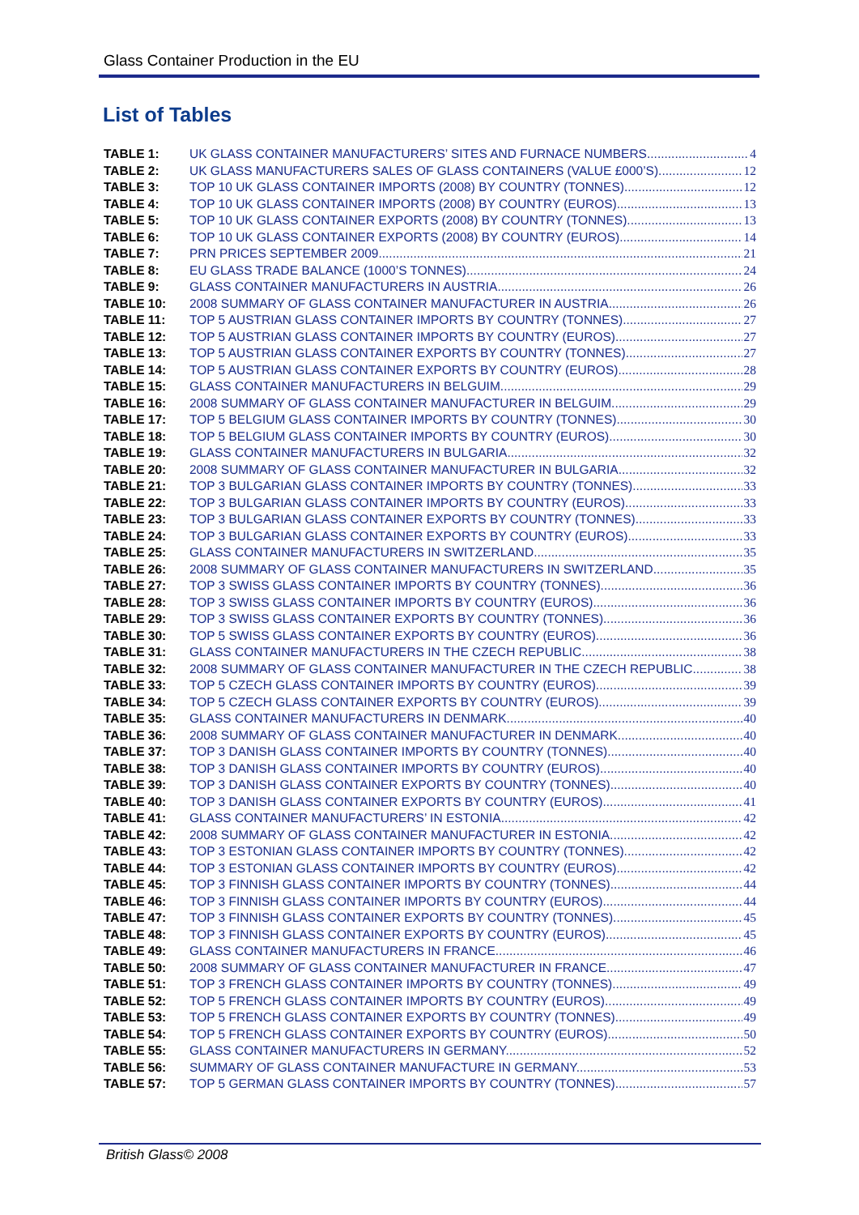Glass Container Production in the EU
List of Tables
TABLE 1: UK GLASS CONTAINER MANUFACTURERS’ SITES AND FURNACE NUMBERS. 4
TABLE 2: UK GLASS MANUFACTURERS SALES OF GLASS CONTAINERS (VALUE £000’S) 12
TABLE 3: TOP 10 UK GLASS CONTAINER IMPORTS (2008) BY COUNTRY (TONNES). 12
TABLE 4: TOP 10 UK GLASS CONTAINER IMPORTS (2008) BY COUNTRY (EUROS). 13
TABLE 5: TOP 10 UK GLASS CONTAINER EXPORTS (2008) BY COUNTRY (TONNES). 13
TABLE 6: TOP 10 UK GLASS CONTAINER EXPORTS (2008) BY COUNTRY (EUROS). 14
TABLE 7: PRN PRICES SEPTEMBER 2009. 21
TABLE 8: EU GLASS TRADE BALANCE (1000’S TONNES). 24
TABLE 9: GLASS CONTAINER MANUFACTURERS IN AUSTRIA 26
TABLE 10: 2008 SUMMARY OF GLASS CONTAINER MANUFACTURER IN AUSTRIA. 26
TABLE 11: TOP 5 AUSTRIAN GLASS CONTAINER IMPORTS BY COUNTRY (TONNES) 27
TABLE 12: TOP 5 AUSTRIAN GLASS CONTAINER IMPORTS BY COUNTRY (EUROS). 27
TABLE 13: TOP 5 AUSTRIAN GLASS CONTAINER EXPORTS BY COUNTRY (TONNES) 27
TABLE 14: TOP 5 AUSTRIAN GLASS CONTAINER EXPORTS BY COUNTRY (EUROS). 28
TABLE 15: GLASS CONTAINER MANUFACTURERS IN BELGUIM. 29
TABLE 16: 2008 SUMMARY OF GLASS CONTAINER MANUFACTURER IN BELGUIM 29
TABLE 17: TOP 5 BELGIUM GLASS CONTAINER IMPORTS BY COUNTRY (TONNES). 30
TABLE 18: TOP 5 BELGIUM GLASS CONTAINER IMPORTS BY COUNTRY (EUROS). 30
TABLE 19: GLASS CONTAINER MANUFACTURERS IN BULGARIA. 32
TABLE 20: 2008 SUMMARY OF GLASS CONTAINER MANUFACTURER IN BULGARIA. 32
TABLE 21: TOP 3 BULGARIAN GLASS CONTAINER IMPORTS BY COUNTRY (TONNES). 33
TABLE 22: TOP 3 BULGARIAN GLASS CONTAINER IMPORTS BY COUNTRY (EUROS). 33
TABLE 23: TOP 3 BULGARIAN GLASS CONTAINER EXPORTS BY COUNTRY (TONNES). 33
TABLE 24: TOP 3 BULGARIAN GLASS CONTAINER EXPORTS BY COUNTRY (EUROS). 33
TABLE 25: GLASS CONTAINER MANUFACTURERS IN SWITZERLAND 35
TABLE 26: 2008 SUMMARY OF GLASS CONTAINER MANUFACTURERS IN SWITZERLAND. 35
TABLE 27: TOP 3 SWISS GLASS CONTAINER IMPORTS BY COUNTRY (TONNES). 36
TABLE 28: TOP 3 SWISS GLASS CONTAINER IMPORTS BY COUNTRY (EUROS). 36
TABLE 29: TOP 3 SWISS GLASS CONTAINER EXPORTS BY COUNTRY (TONNES). 36
TABLE 30: TOP 5 SWISS GLASS CONTAINER EXPORTS BY COUNTRY (EUROS). 36
TABLE 31: GLASS CONTAINER MANUFACTURERS IN THE CZECH REPUBLIC. 38
TABLE 32: 2008 SUMMARY OF GLASS CONTAINER MANUFACTURER IN THE CZECH REPUBLIC. 38
TABLE 33: TOP 5 CZECH GLASS CONTAINER IMPORTS BY COUNTRY (EUROS) 39
TABLE 34: TOP 5 CZECH GLASS CONTAINER EXPORTS BY COUNTRY (EUROS) 39
TABLE 35: GLASS CONTAINER MANUFACTURERS IN DENMARK. 40
TABLE 36: 2008 SUMMARY OF GLASS CONTAINER MANUFACTURER IN DENMARK 40
TABLE 37: TOP 3 DANISH GLASS CONTAINER IMPORTS BY COUNTRY (TONNES) 40
TABLE 38: TOP 3 DANISH GLASS CONTAINER IMPORTS BY COUNTRY (EUROS) 40
TABLE 39: TOP 3 DANISH GLASS CONTAINER EXPORTS BY COUNTRY (TONNES) 40
TABLE 40: TOP 3 DANISH GLASS CONTAINER EXPORTS BY COUNTRY (EUROS). 41
TABLE 41: GLASS CONTAINER MANUFACTURERS’ IN ESTONIA 42
TABLE 42: 2008 SUMMARY OF GLASS CONTAINER MANUFACTURER IN ESTONIA. 42
TABLE 43: TOP 3 ESTONIAN GLASS CONTAINER IMPORTS BY COUNTRY (TONNES). 42
TABLE 44: TOP 3 ESTONIAN GLASS CONTAINER IMPORTS BY COUNTRY (EUROS). 42
TABLE 45: TOP 3 FINNISH GLASS CONTAINER IMPORTS BY COUNTRY (TONNES). 44
TABLE 46: TOP 3 FINNISH GLASS CONTAINER IMPORTS BY COUNTRY (EUROS). 44
TABLE 47: TOP 3 FINNISH GLASS CONTAINER EXPORTS BY COUNTRY (TONNES). 45
TABLE 48: TOP 3 FINNISH GLASS CONTAINER EXPORTS BY COUNTRY (EUROS). 45
TABLE 49: GLASS CONTAINER MANUFACTURERS IN FRANCE. 46
TABLE 50: 2008 SUMMARY OF GLASS CONTAINER MANUFACTURER IN FRANCE. 47
TABLE 51: TOP 3 FRENCH GLASS CONTAINER IMPORTS BY COUNTRY (TONNES). 49
TABLE 52: TOP 5 FRENCH GLASS CONTAINER IMPORTS BY COUNTRY (EUROS). 49
TABLE 53: TOP 5 FRENCH GLASS CONTAINER EXPORTS BY COUNTRY (TONNES). 49
TABLE 54: TOP 5 FRENCH GLASS CONTAINER EXPORTS BY COUNTRY (EUROS). 50
TABLE 55: GLASS CONTAINER MANUFACTURERS IN GERMANY. 52
TABLE 56: SUMMARY OF GLASS CONTAINER MANUFACTURE IN GERMANY. 53
TABLE 57: TOP 5 GERMAN GLASS CONTAINER IMPORTS BY COUNTRY (TONNES) 57
British Glass© 2008